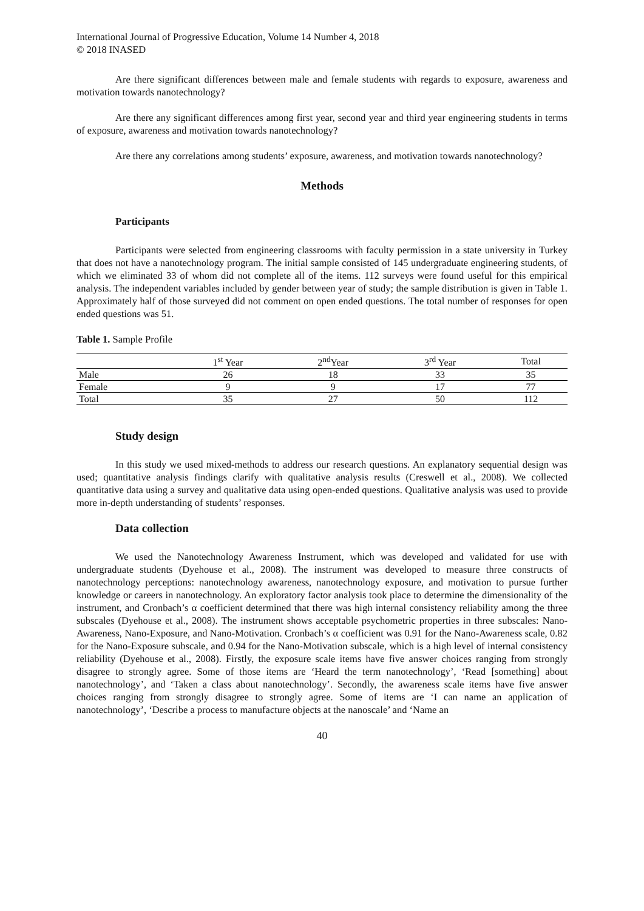International Journal of Progressive Education, Volume 14 Number 4, 2018
© 2018 INASED
Are there significant differences between male and female students with regards to exposure, awareness and motivation towards nanotechnology?
Are there any significant differences among first year, second year and third year engineering students in terms of exposure, awareness and motivation towards nanotechnology?
Are there any correlations among students’ exposure, awareness, and motivation towards nanotechnology?
Methods
Participants
Participants were selected from engineering classrooms with faculty permission in a state university in Turkey that does not have a nanotechnology program. The initial sample consisted of 145 undergraduate engineering students, of which we eliminated 33 of whom did not complete all of the items. 112 surveys were found useful for this empirical analysis. The independent variables included by gender between year of study; the sample distribution is given in Table 1. Approximately half of those surveyed did not comment on open ended questions. The total number of responses for open ended questions was 51.
Table 1. Sample Profile
| | 1<sup>st</sup> Year | 2<sup>nd</sup>Year | 3<sup>rd</sup> Year | Total |
| --- | --- | --- | --- | --- |
| Male | 26 | 18 | 33 | 35 |
| Female | 9 | 9 | 17 | 77 |
| Total | 35 | 27 | 50 | 112 |
Study design
In this study we used mixed-methods to address our research questions. An explanatory sequential design was used; quantitative analysis findings clarify with qualitative analysis results (Creswell et al., 2008). We collected quantitative data using a survey and qualitative data using open-ended questions. Qualitative analysis was used to provide more in-depth understanding of students’ responses.
Data collection
We used the Nanotechnology Awareness Instrument, which was developed and validated for use with undergraduate students (Dyehouse et al., 2008). The instrument was developed to measure three constructs of nanotechnology perceptions: nanotechnology awareness, nanotechnology exposure, and motivation to pursue further knowledge or careers in nanotechnology. An exploratory factor analysis took place to determine the dimensionality of the instrument, and Cronbach’s α coefficient determined that there was high internal consistency reliability among the three subscales (Dyehouse et al., 2008). The instrument shows acceptable psychometric properties in three subscales: Nano-Awareness, Nano-Exposure, and Nano-Motivation. Cronbach’s α coefficient was 0.91 for the Nano-Awareness scale, 0.82 for the Nano-Exposure subscale, and 0.94 for the Nano-Motivation subscale, which is a high level of internal consistency reliability (Dyehouse et al., 2008). Firstly, the exposure scale items have five answer choices ranging from strongly disagree to strongly agree. Some of those items are ‘Heard the term nanotechnology’, ‘Read [something] about nanotechnology’, and ‘Taken a class about nanotechnology’. Secondly, the awareness scale items have five answer choices ranging from strongly disagree to strongly agree. Some of items are ‘I can name an application of nanotechnology’, ‘Describe a process to manufacture objects at the nanoscale’ and ‘Name an
40